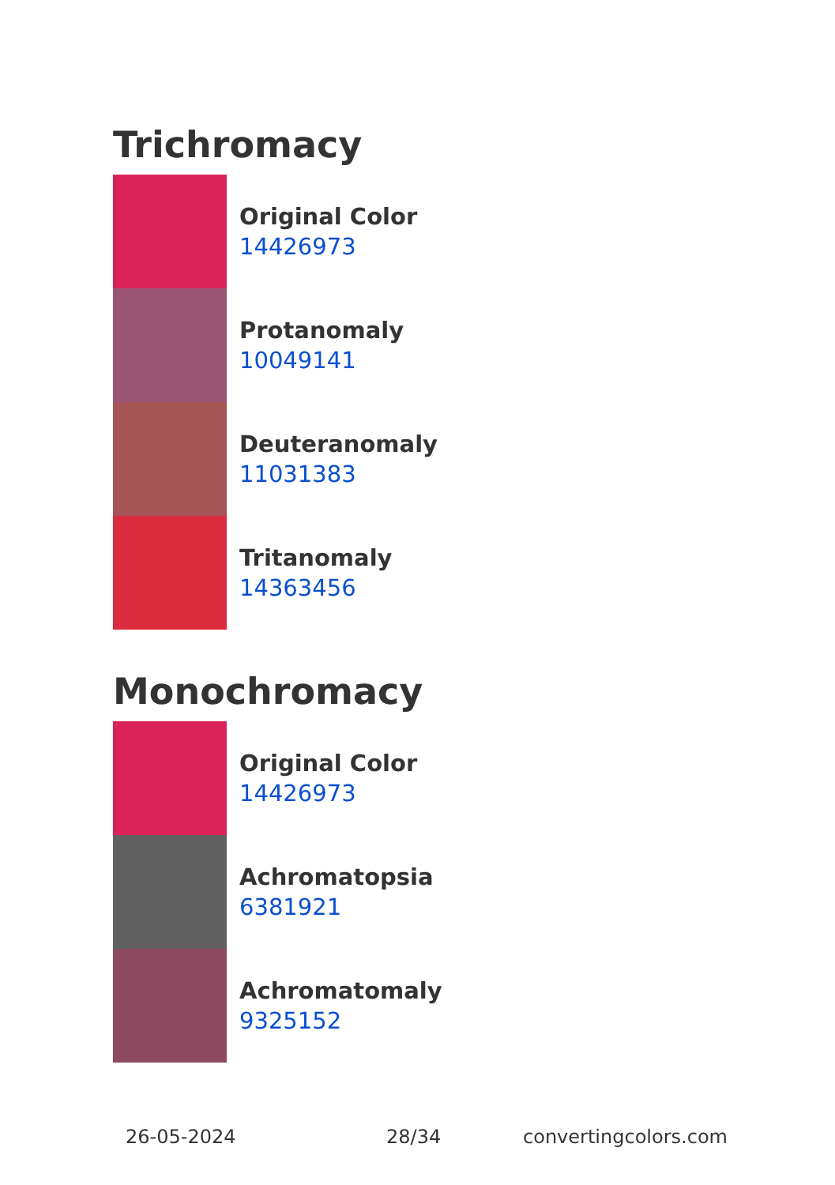Trichromacy
Original Color
14426973
Protanomaly
10049141
Deuteranomaly
11031383
Tritanomaly
14363456
Monochromacy
Original Color
14426973
Achromatopsia
6381921
Achromatomaly
9325152
26-05-2024 28/34 convertingcolors.com